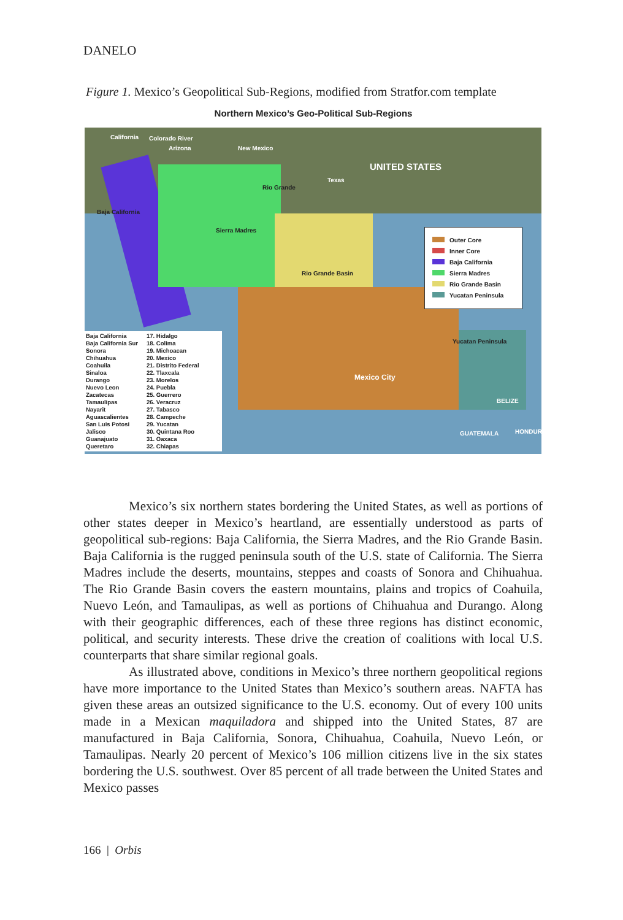DANELO
Figure 1. Mexico’s Geopolitical Sub-Regions, modified from Stratfor.com template
Northern Mexico’s Geo-Political Sub-Regions
California Colorado River
Arizona New Mexico
UNITED STATES
Texas
Rio Grande
Baja California
Sierra Madres
Rio Grande Basin
Mexico City
Yucatan Peninsula
BELIZE
GUATEMALA HONDUR
Outer Core
Inner Core
Baja California
Sierra Madres
Rio Grande Basin
Yucatan Peninsula
Baja California
Baja California Sur
Sonora
Chihuahua
Coahuila
Sinaloa
Durango
Nuevo Leon
Zacatecas
Tamaulipas
Nayarit
Aguascalientes
San Luis Potosi
Jalisco
Guanajuato
Queretaro
17. Hidalgo
18. Colima
19. Michoacan
20. Mexico
21. Distrito Federal
22. Tlaxcala
23. Morelos
24. Puebla
25. Guerrero
26. Veracruz
27. Tabasco
28. Campeche
29. Yucatan
30. Quintana Roo
31. Oaxaca
32. Chiapas
Mexico’s six northern states bordering the United States, as well as portions of other states deeper in Mexico’s heartland, are essentially understood as parts of geopolitical sub-regions: Baja California, the Sierra Madres, and the Rio Grande Basin. Baja California is the rugged peninsula south of the U.S. state of California. The Sierra Madres include the deserts, mountains, steppes and coasts of Sonora and Chihuahua. The Rio Grande Basin covers the eastern mountains, plains and tropics of Coahuila, Nuevo León, and Tamaulipas, as well as portions of Chihuahua and Durango. Along with their geographic differences, each of these three regions has distinct economic, political, and security interests. These drive the creation of coalitions with local U.S. counterparts that share similar regional goals.
As illustrated above, conditions in Mexico’s three northern geopolitical regions have more importance to the United States than Mexico’s southern areas. NAFTA has given these areas an outsized significance to the U.S. economy. Out of every 100 units made in a Mexican maquiladora and shipped into the United States, 87 are manufactured in Baja California, Sonora, Chihuahua, Coahuila, Nuevo León, or Tamaulipas. Nearly 20 percent of Mexico’s 106 million citizens live in the six states bordering the U.S. southwest. Over 85 percent of all trade between the United States and Mexico passes
166 | Orbis